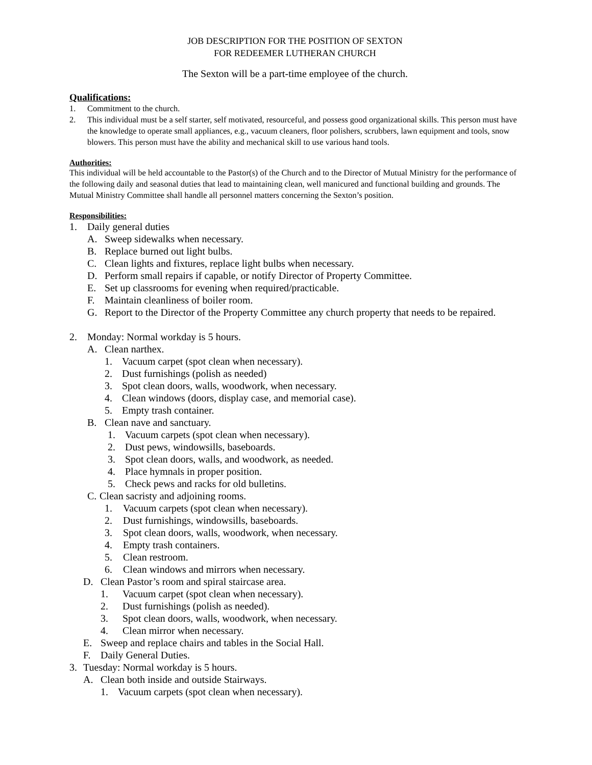JOB DESCRIPTION FOR THE POSITION OF SEXTON
FOR REDEEMER LUTHERAN CHURCH
The Sexton will be a part-time employee of the church.
Qualifications:
1. Commitment to the church.
2. This individual must be a self starter, self motivated, resourceful, and possess good organizational skills. This person must have the knowledge to operate small appliances, e.g., vacuum cleaners, floor polishers, scrubbers, lawn equipment and tools, snow blowers. This person must have the ability and mechanical skill to use various hand tools.
Authorities:
This individual will be held accountable to the Pastor(s) of the Church and to the Director of Mutual Ministry for the performance of the following daily and seasonal duties that lead to maintaining clean, well manicured and functional building and grounds. The Mutual Ministry Committee shall handle all personnel matters concerning the Sexton’s position.
Responsibilities:
1. Daily general duties
A. Sweep sidewalks when necessary.
B. Replace burned out light bulbs.
C. Clean lights and fixtures, replace light bulbs when necessary.
D. Perform small repairs if capable, or notify Director of Property Committee.
E. Set up classrooms for evening when required/practicable.
F. Maintain cleanliness of boiler room.
G. Report to the Director of the Property Committee any church property that needs to be repaired.
2. Monday: Normal workday is 5 hours.
A. Clean narthex.
1. Vacuum carpet (spot clean when necessary).
2. Dust furnishings (polish as needed)
3. Spot clean doors, walls, woodwork, when necessary.
4. Clean windows (doors, display case, and memorial case).
5. Empty trash container.
B. Clean nave and sanctuary.
1. Vacuum carpets (spot clean when necessary).
2. Dust pews, windowsills, baseboards.
3. Spot clean doors, walls, and woodwork, as needed.
4. Place hymnals in proper position.
5. Check pews and racks for old bulletins.
C. Clean sacristy and adjoining rooms.
1. Vacuum carpets (spot clean when necessary).
2. Dust furnishings, windowsills, baseboards.
3. Spot clean doors, walls, woodwork, when necessary.
4. Empty trash containers.
5. Clean restroom.
6. Clean windows and mirrors when necessary.
D. Clean Pastor’s room and spiral staircase area.
1. Vacuum carpet (spot clean when necessary).
2. Dust furnishings (polish as needed).
3. Spot clean doors, walls, woodwork, when necessary.
4. Clean mirror when necessary.
E. Sweep and replace chairs and tables in the Social Hall.
F. Daily General Duties.
3. Tuesday: Normal workday is 5 hours.
A. Clean both inside and outside Stairways.
1. Vacuum carpets (spot clean when necessary).